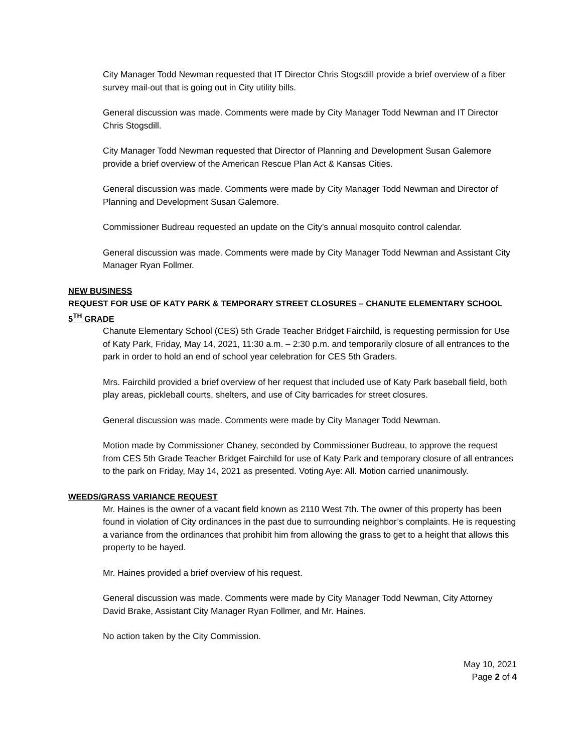City Manager Todd Newman requested that IT Director Chris Stogsdill provide a brief overview of a fiber survey mail-out that is going out in City utility bills.
General discussion was made. Comments were made by City Manager Todd Newman and IT Director Chris Stogsdill.
City Manager Todd Newman requested that Director of Planning and Development Susan Galemore provide a brief overview of the American Rescue Plan Act & Kansas Cities.
General discussion was made. Comments were made by City Manager Todd Newman and Director of Planning and Development Susan Galemore.
Commissioner Budreau requested an update on the City’s annual mosquito control calendar.
General discussion was made. Comments were made by City Manager Todd Newman and Assistant City Manager Ryan Follmer.
NEW BUSINESS
REQUEST FOR USE OF KATY PARK & TEMPORARY STREET CLOSURES – CHANUTE ELEMENTARY SCHOOL 5<sup>TH</sup> GRADE
Chanute Elementary School (CES) 5th Grade Teacher Bridget Fairchild, is requesting permission for Use of Katy Park, Friday, May 14, 2021, 11:30 a.m. – 2:30 p.m. and temporarily closure of all entrances to the park in order to hold an end of school year celebration for CES 5th Graders.
Mrs. Fairchild provided a brief overview of her request that included use of Katy Park baseball field, both play areas, pickleball courts, shelters, and use of City barricades for street closures.
General discussion was made. Comments were made by City Manager Todd Newman.
Motion made by Commissioner Chaney, seconded by Commissioner Budreau, to approve the request from CES 5th Grade Teacher Bridget Fairchild for use of Katy Park and temporary closure of all entrances to the park on Friday, May 14, 2021 as presented. Voting Aye: All. Motion carried unanimously.
WEEDS/GRASS VARIANCE REQUEST
Mr. Haines is the owner of a vacant field known as 2110 West 7th. The owner of this property has been found in violation of City ordinances in the past due to surrounding neighbor’s complaints. He is requesting a variance from the ordinances that prohibit him from allowing the grass to get to a height that allows this property to be hayed.
Mr. Haines provided a brief overview of his request.
General discussion was made. Comments were made by City Manager Todd Newman, City Attorney David Brake, Assistant City Manager Ryan Follmer, and Mr. Haines.
No action taken by the City Commission.
May 10, 2021
Page 2 of 4